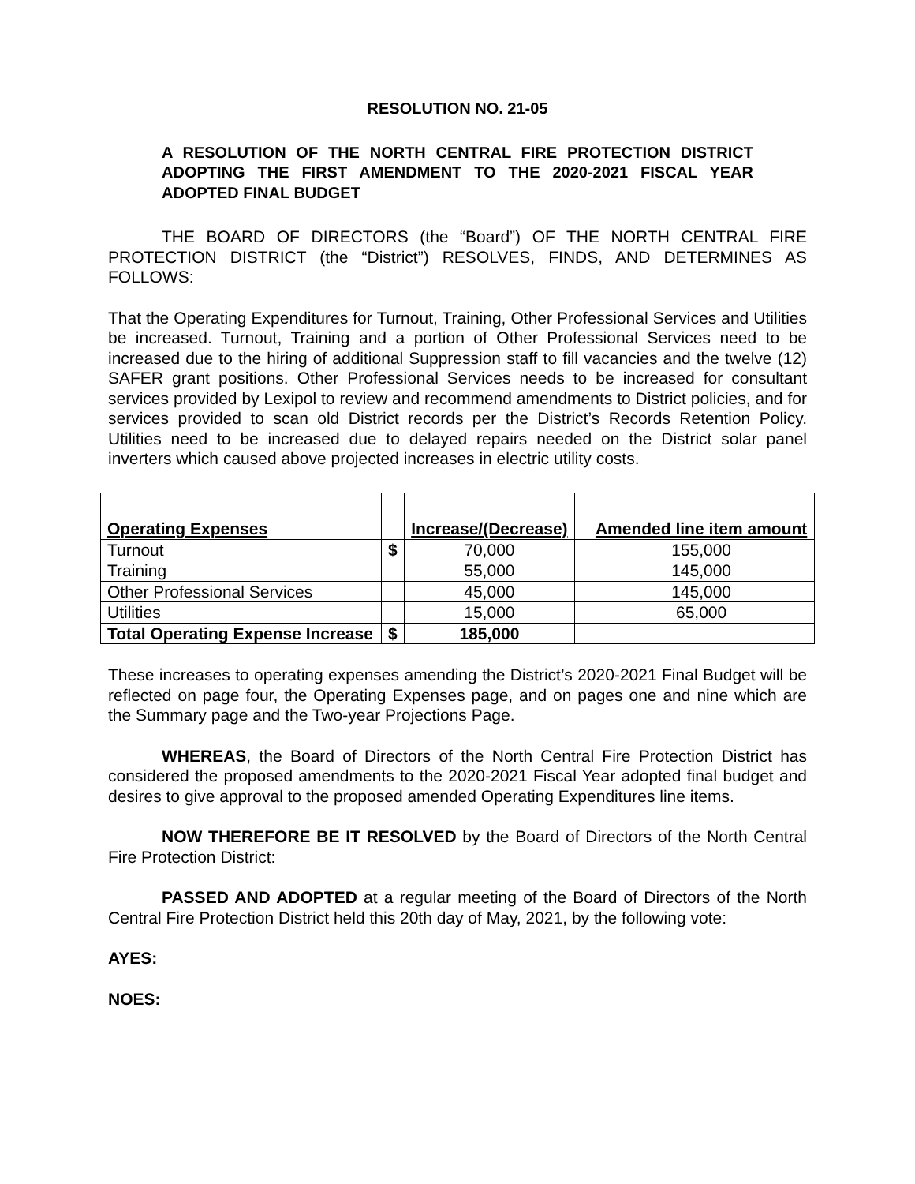RESOLUTION NO. 21-05
A RESOLUTION OF THE NORTH CENTRAL FIRE PROTECTION DISTRICT ADOPTING THE FIRST AMENDMENT TO THE 2020-2021 FISCAL YEAR ADOPTED FINAL BUDGET
THE BOARD OF DIRECTORS (the “Board”) OF THE NORTH CENTRAL FIRE PROTECTION DISTRICT (the “District”) RESOLVES, FINDS, AND DETERMINES AS FOLLOWS:
That the Operating Expenditures for Turnout, Training, Other Professional Services and Utilities be increased. Turnout, Training and a portion of Other Professional Services need to be increased due to the hiring of additional Suppression staff to fill vacancies and the twelve (12) SAFER grant positions. Other Professional Services needs to be increased for consultant services provided by Lexipol to review and recommend amendments to District policies, and for services provided to scan old District records per the District’s Records Retention Policy. Utilities need to be increased due to delayed repairs needed on the District solar panel inverters which caused above projected increases in electric utility costs.
| Operating Expenses | | Increase/(Decrease) | | Amended line item amount |
| --- | --- | --- | --- | --- |
| Turnout | $ | 70,000 | | 155,000 |
| Training | | 55,000 | | 145,000 |
| Other Professional Services | | 45,000 | | 145,000 |
| Utilities | | 15,000 | | 65,000 |
| Total Operating Expense Increase | $ | 185,000 | | |
These increases to operating expenses amending the District’s 2020-2021 Final Budget will be reflected on page four, the Operating Expenses page, and on pages one and nine which are the Summary page and the Two-year Projections Page.
WHEREAS, the Board of Directors of the North Central Fire Protection District has considered the proposed amendments to the 2020-2021 Fiscal Year adopted final budget and desires to give approval to the proposed amended Operating Expenditures line items.
NOW THEREFORE BE IT RESOLVED by the Board of Directors of the North Central Fire Protection District:
PASSED AND ADOPTED at a regular meeting of the Board of Directors of the North Central Fire Protection District held this 20th day of May, 2021, by the following vote:
AYES:
NOES: